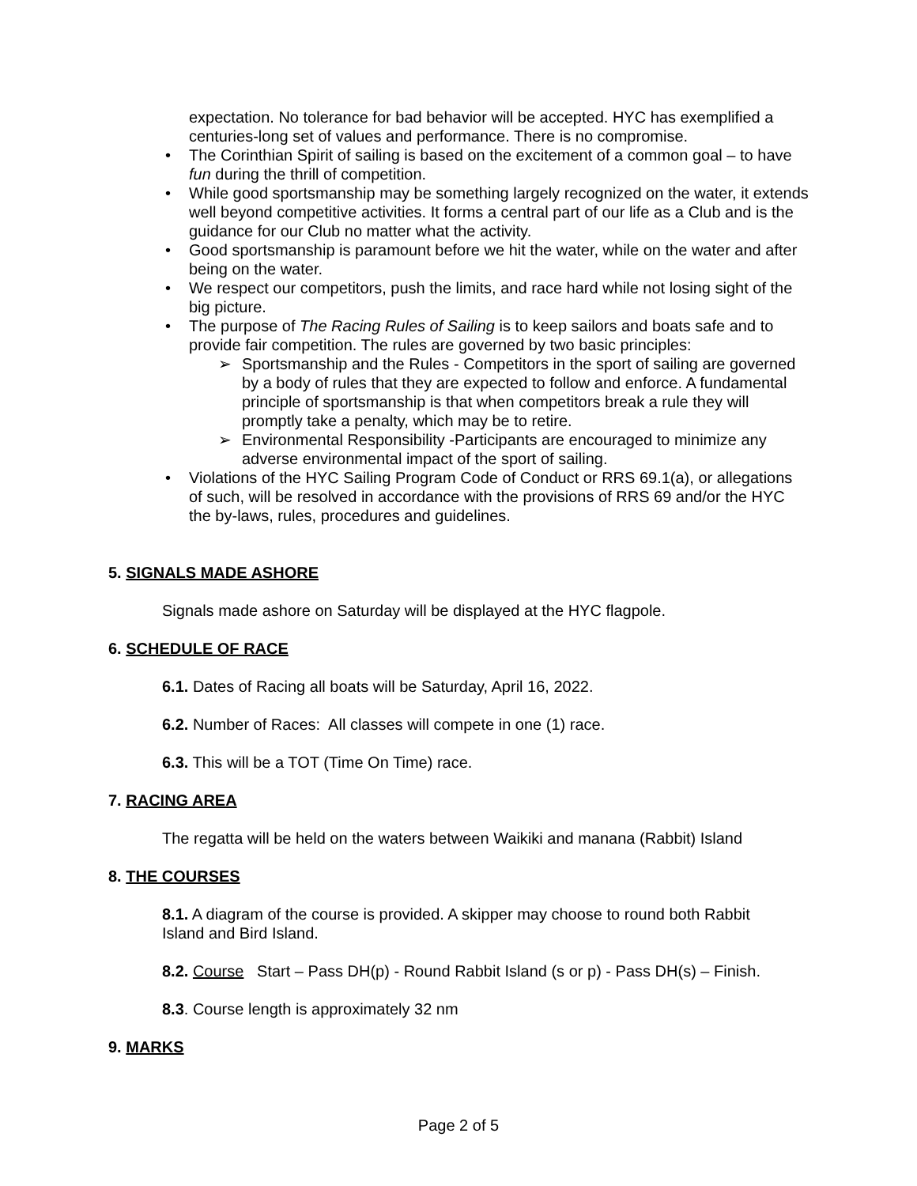expectation. No tolerance for bad behavior will be accepted. HYC has exemplified a centuries-long set of values and performance. There is no compromise.
• The Corinthian Spirit of sailing is based on the excitement of a common goal – to have fun during the thrill of competition.
• While good sportsmanship may be something largely recognized on the water, it extends well beyond competitive activities. It forms a central part of our life as a Club and is the guidance for our Club no matter what the activity.
• Good sportsmanship is paramount before we hit the water, while on the water and after being on the water.
• We respect our competitors, push the limits, and race hard while not losing sight of the big picture.
• The purpose of The Racing Rules of Sailing is to keep sailors and boats safe and to provide fair competition. The rules are governed by two basic principles:
➢ Sportsmanship and the Rules - Competitors in the sport of sailing are governed by a body of rules that they are expected to follow and enforce. A fundamental principle of sportsmanship is that when competitors break a rule they will promptly take a penalty, which may be to retire.
➢ Environmental Responsibility -Participants are encouraged to minimize any adverse environmental impact of the sport of sailing.
• Violations of the HYC Sailing Program Code of Conduct or RRS 69.1(a), or allegations of such, will be resolved in accordance with the provisions of RRS 69 and/or the HYC the by-laws, rules, procedures and guidelines.
5. SIGNALS MADE ASHORE
Signals made ashore on Saturday will be displayed at the HYC flagpole.
6. SCHEDULE OF RACE
6.1. Dates of Racing all boats will be Saturday, April 16, 2022.
6.2. Number of Races: All classes will compete in one (1) race.
6.3. This will be a TOT (Time On Time) race.
7. RACING AREA
The regatta will be held on the waters between Waikiki and manana (Rabbit) Island
8. THE COURSES
8.1. A diagram of the course is provided. A skipper may choose to round both Rabbit Island and Bird Island.
8.2. Course Start – Pass DH(p) - Round Rabbit Island (s or p) - Pass DH(s) – Finish.
8.3. Course length is approximately 32 nm
9. MARKS
Page 2 of 5